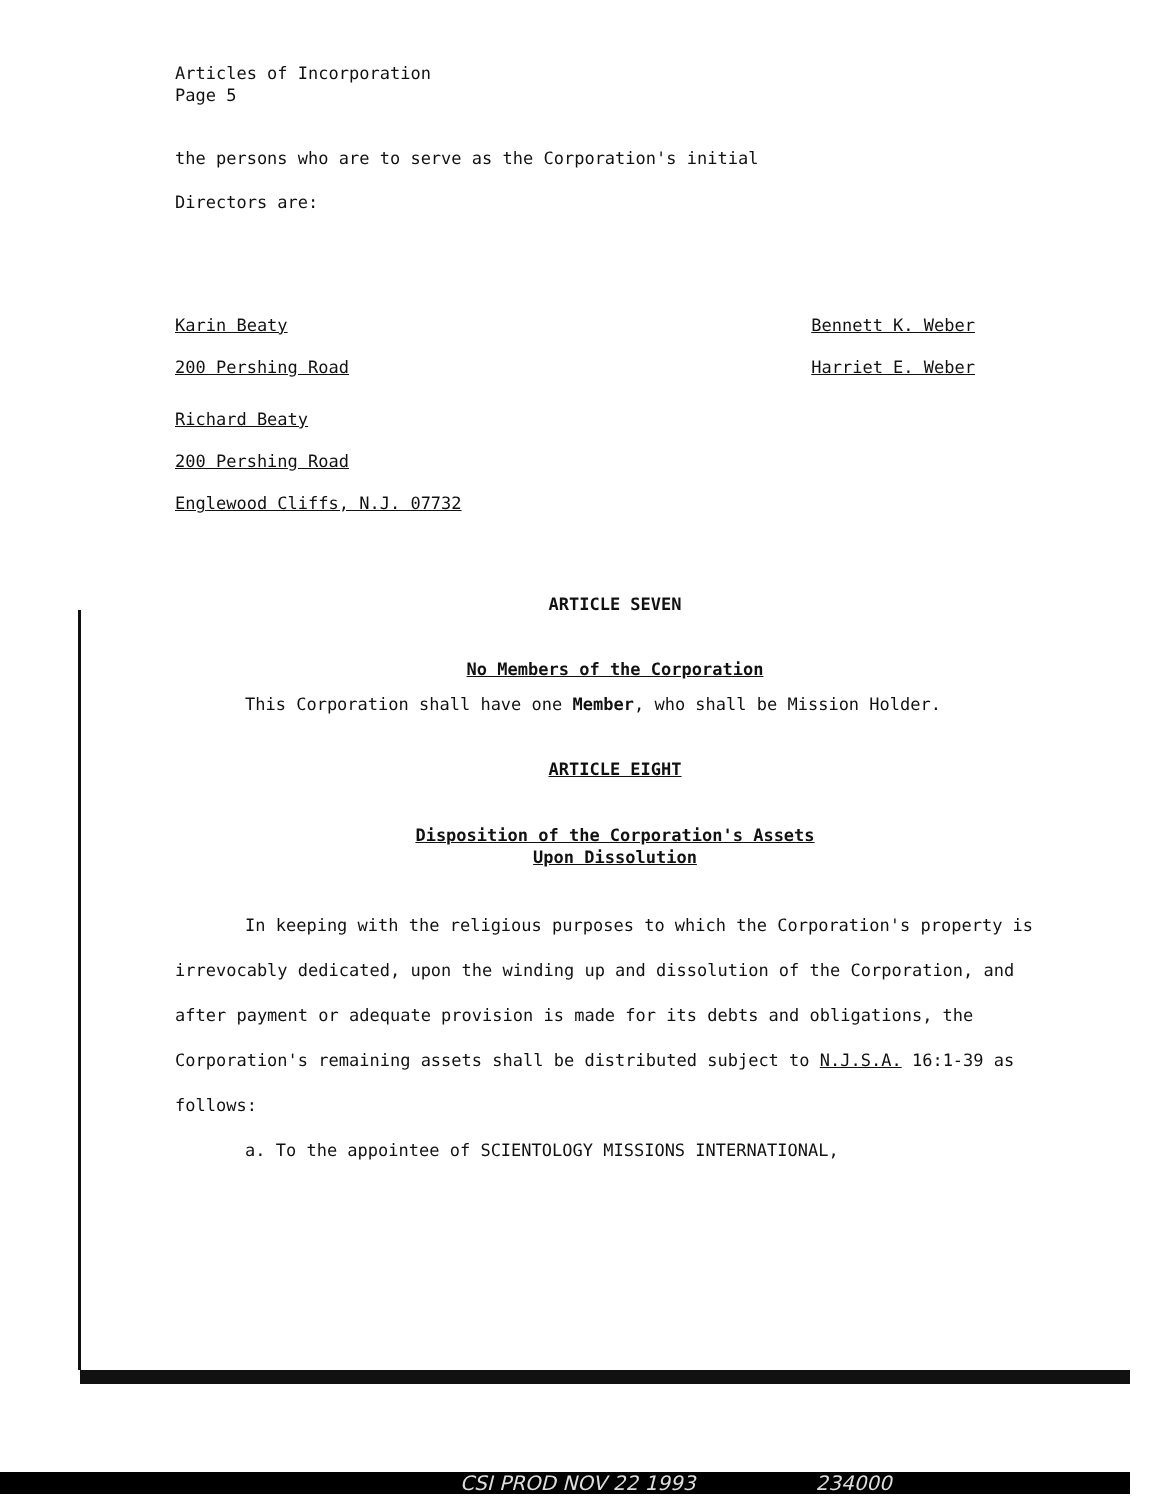Articles of Incorporation
Page 5
the persons who are to serve as the Corporation's initial
Directors are:
Karin Beaty
200 Pershing Road
Richard Beaty
200 Pershing Road
Englewood Cliffs, N.J. 07732
Bennett K. Weber
Harriet E. Weber
ARTICLE SEVEN
No Members of the Corporation
This Corporation shall have one Member, who shall be Mission Holder.
ARTICLE EIGHT
Disposition of the Corporation's Assets
Upon Dissolution
In keeping with the religious purposes to which the Corporation's property is irrevocably dedicated, upon the winding up and dissolution of the Corporation, and after payment or adequate provision is made for its debts and obligations, the Corporation's remaining assets shall be distributed subject to N.J.S.A. 16:1-39 as follows:
a. To the appointee of SCIENTOLOGY MISSIONS INTERNATIONAL,
CSI PROD NOV 22 1993 234000